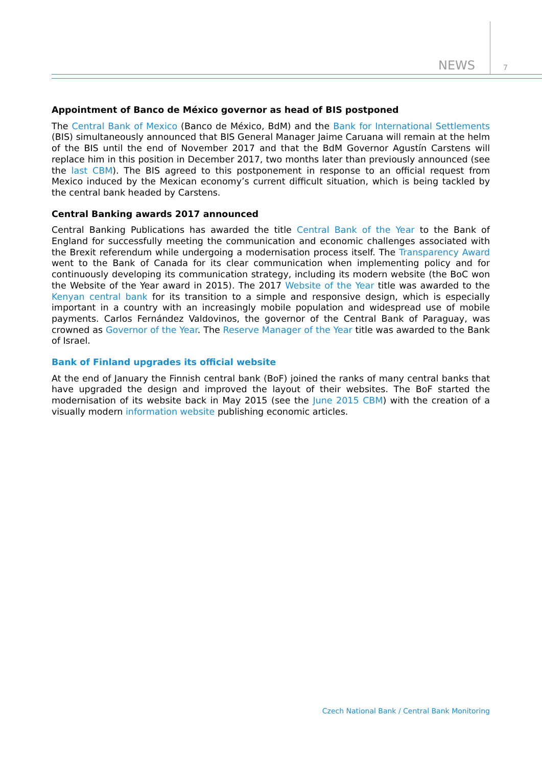NEWS 7
Appointment of Banco de México governor as head of BIS postponed
The Central Bank of Mexico (Banco de México, BdM) and the Bank for International Settlements (BIS) simultaneously announced that BIS General Manager Jaime Caruana will remain at the helm of the BIS until the end of November 2017 and that the BdM Governor Agustín Carstens will replace him in this position in December 2017, two months later than previously announced (see the last CBM). The BIS agreed to this postponement in response to an official request from Mexico induced by the Mexican economy’s current difficult situation, which is being tackled by the central bank headed by Carstens.
Central Banking awards 2017 announced
Central Banking Publications has awarded the title Central Bank of the Year to the Bank of England for successfully meeting the communication and economic challenges associated with the Brexit referendum while undergoing a modernisation process itself. The Transparency Award went to the Bank of Canada for its clear communication when implementing policy and for continuously developing its communication strategy, including its modern website (the BoC won the Website of the Year award in 2015). The 2017 Website of the Year title was awarded to the Kenyan central bank for its transition to a simple and responsive design, which is especially important in a country with an increasingly mobile population and widespread use of mobile payments. Carlos Fernández Valdovinos, the governor of the Central Bank of Paraguay, was crowned as Governor of the Year. The Reserve Manager of the Year title was awarded to the Bank of Israel.
Bank of Finland upgrades its official website
At the end of January the Finnish central bank (BoF) joined the ranks of many central banks that have upgraded the design and improved the layout of their websites. The BoF started the modernisation of its website back in May 2015 (see the June 2015 CBM) with the creation of a visually modern information website publishing economic articles.
Czech National Bank / Central Bank Monitoring